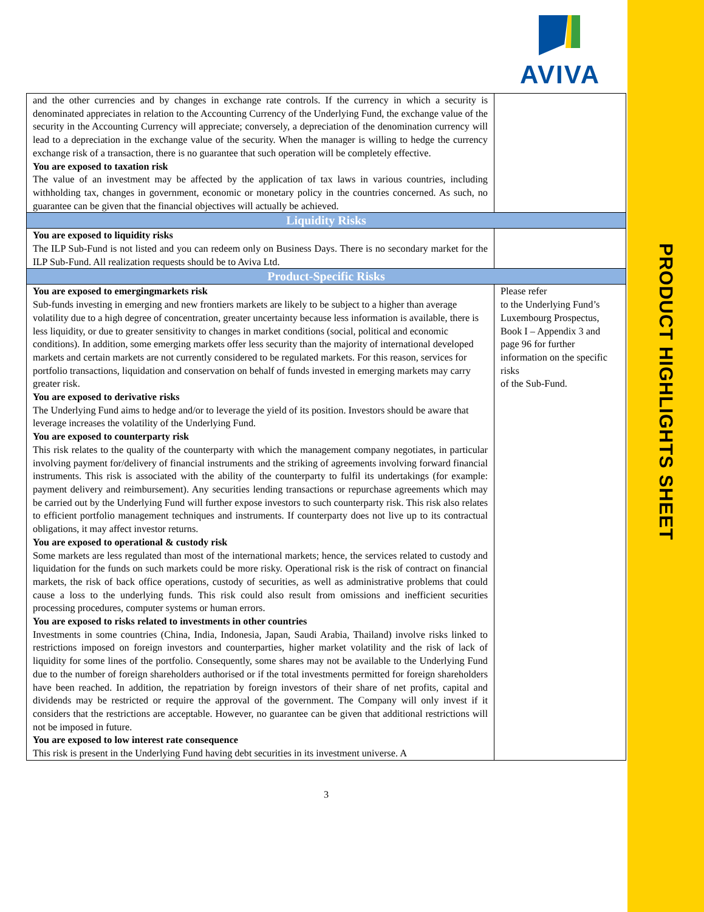AVIVA
| and the other currencies and by changes in exchange rate controls. If the currency in which a security is denominated appreciates in relation to the Accounting Currency of the Underlying Fund, the exchange value of the security in the Accounting Currency will appreciate; conversely, a depreciation of the denomination currency will lead to a depreciation in the exchange value of the security. When the manager is willing to hedge the currency exchange risk of a transaction, there is no guarantee that such operation will be completely effective. You are exposed to taxation risk The value of an investment may be affected by the application of tax laws in various countries, including withholding tax, changes in government, economic or monetary policy in the countries concerned. As such, no guarantee can be given that the financial objectives will actually be achieved. | |
| Liquidity Risks | |
| You are exposed to liquidity risks The ILP Sub-Fund is not listed and you can redeem only on Business Days. There is no secondary market for the ILP Sub-Fund. All realization requests should be to Aviva Ltd. | |
| Product-Specific Risks | |
| You are exposed to emergingmarkets risk Sub-funds investing in emerging and new frontiers markets are likely to be subject to a higher than average volatility due to a high degree of concentration, greater uncertainty because less information is available, there is less liquidity, or due to greater sensitivity to changes in market conditions (social, political and economic conditions). In addition, some emerging markets offer less security than the majority of international developed markets and certain markets are not currently considered to be regulated markets. For this reason, services for portfolio transactions, liquidation and conservation on behalf of funds invested in emerging markets may carry greater risk. You are exposed to derivative risks The Underlying Fund aims to hedge and/or to leverage the yield of its position. Investors should be aware that leverage increases the volatility of the Underlying Fund. You are exposed to counterparty risk This risk relates to the quality of the counterparty with which the management company negotiates, in particular involving payment for/delivery of financial instruments and the striking of agreements involving forward financial instruments. This risk is associated with the ability of the counterparty to fulfil its undertakings (for example: payment delivery and reimbursement). Any securities lending transactions or repurchase agreements which may be carried out by the Underlying Fund will further expose investors to such counterparty risk. This risk also relates to efficient portfolio management techniques and instruments. If counterparty does not live up to its contractual obligations, it may affect investor returns. You are exposed to operational & custody risk Some markets are less regulated than most of the international markets; hence, the services related to custody and liquidation for the funds on such markets could be more risky. Operational risk is the risk of contract on financial markets, the risk of back office operations, custody of securities, as well as administrative problems that could cause a loss to the underlying funds. This risk could also result from omissions and inefficient securities processing procedures, computer systems or human errors. You are exposed to risks related to investments in other countries Investments in some countries (China, India, Indonesia, Japan, Saudi Arabia, Thailand) involve risks linked to restrictions imposed on foreign investors and counterparties, higher market volatility and the risk of lack of liquidity for some lines of the portfolio. Consequently, some shares may not be available to the Underlying Fund due to the number of foreign shareholders authorised or if the total investments permitted for foreign shareholders have been reached. In addition, the repatriation by foreign investors of their share of net profits, capital and dividends may be restricted or require the approval of the government. The Company will only invest if it considers that the restrictions are acceptable. However, no guarantee can be given that additional restrictions will not be imposed in future. You are exposed to low interest rate consequence This risk is present in the Underlying Fund having debt securities in its investment universe. A | Please refer to the Underlying Fund’s Luxembourg Prospectus, Book I – Appendix 3 and page 96 for further information on the specific risks of the Sub-Fund. |
3
PRODUCT HIGHLIGHTS SHEET